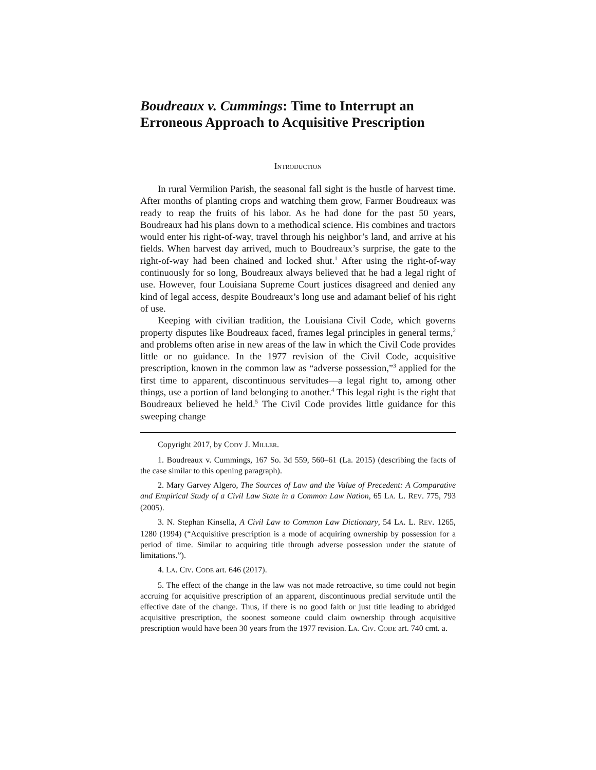Boudreaux v. Cummings: Time to Interrupt an Erroneous Approach to Acquisitive Prescription
INTRODUCTION
In rural Vermilion Parish, the seasonal fall sight is the hustle of harvest time. After months of planting crops and watching them grow, Farmer Boudreaux was ready to reap the fruits of his labor. As he had done for the past 50 years, Boudreaux had his plans down to a methodical science. His combines and tractors would enter his right-of-way, travel through his neighbor’s land, and arrive at his fields. When harvest day arrived, much to Boudreaux’s surprise, the gate to the right-of-way had been chained and locked shut.<sup>1</sup> After using the right-of-way continuously for so long, Boudreaux always believed that he had a legal right of use. However, four Louisiana Supreme Court justices disagreed and denied any kind of legal access, despite Boudreaux’s long use and adamant belief of his right of use.
Keeping with civilian tradition, the Louisiana Civil Code, which governs property disputes like Boudreaux faced, frames legal principles in general terms,<sup>2</sup> and problems often arise in new areas of the law in which the Civil Code provides little or no guidance. In the 1977 revision of the Civil Code, acquisitive prescription, known in the common law as “adverse possession,”<sup>3</sup> applied for the first time to apparent, discontinuous servitudes—a legal right to, among other things, use a portion of land belonging to another.<sup>4</sup> This legal right is the right that Boudreaux believed he held.<sup>5</sup> The Civil Code provides little guidance for this sweeping change
Copyright 2017, by CODY J. MILLER.
1. Boudreaux v. Cummings, 167 So. 3d 559, 560–61 (La. 2015) (describing the facts of the case similar to this opening paragraph).
2. Mary Garvey Algero, The Sources of Law and the Value of Precedent: A Comparative and Empirical Study of a Civil Law State in a Common Law Nation, 65 LA. L. REV. 775, 793 (2005).
3. N. Stephan Kinsella, A Civil Law to Common Law Dictionary, 54 LA. L. REV. 1265, 1280 (1994) (“Acquisitive prescription is a mode of acquiring ownership by possession for a period of time. Similar to acquiring title through adverse possession under the statute of limitations.”).
4. LA. CIV. CODE art. 646 (2017).
5. The effect of the change in the law was not made retroactive, so time could not begin accruing for acquisitive prescription of an apparent, discontinuous predial servitude until the effective date of the change. Thus, if there is no good faith or just title leading to abridged acquisitive prescription, the soonest someone could claim ownership through acquisitive prescription would have been 30 years from the 1977 revision. LA. CIV. CODE art. 740 cmt. a.